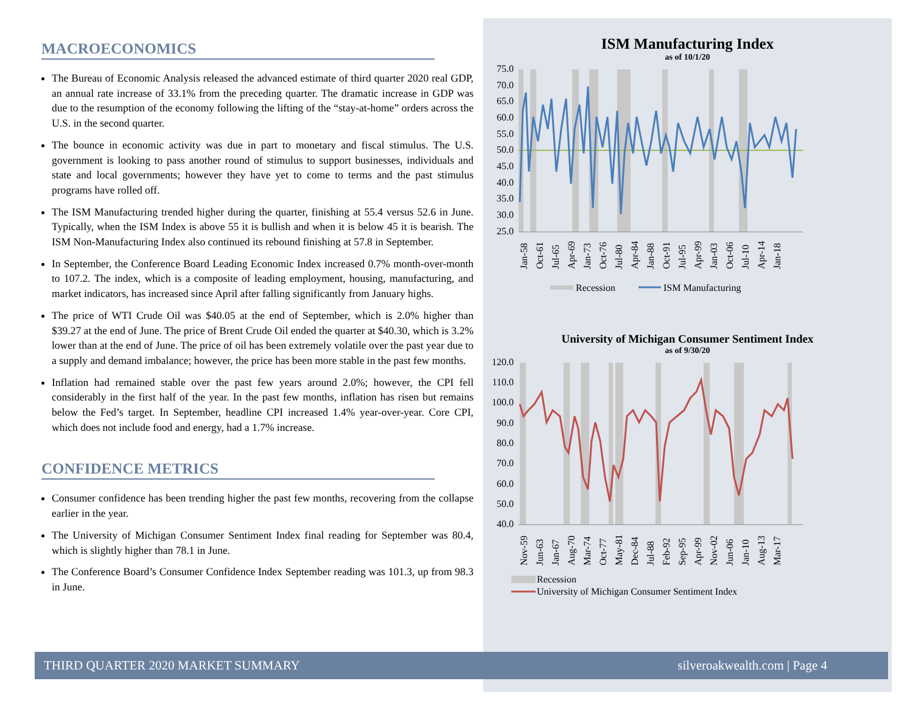MACROECONOMICS
The Bureau of Economic Analysis released the advanced estimate of third quarter 2020 real GDP, an annual rate increase of 33.1% from the preceding quarter. The dramatic increase in GDP was due to the resumption of the economy following the lifting of the “stay-at-home” orders across the U.S. in the second quarter.
The bounce in economic activity was due in part to monetary and fiscal stimulus. The U.S. government is looking to pass another round of stimulus to support businesses, individuals and state and local governments; however they have yet to come to terms and the past stimulus programs have rolled off.
The ISM Manufacturing trended higher during the quarter, finishing at 55.4 versus 52.6 in June. Typically, when the ISM Index is above 55 it is bullish and when it is below 45 it is bearish. The ISM Non-Manufacturing Index also continued its rebound finishing at 57.8 in September.
In September, the Conference Board Leading Economic Index increased 0.7% month-over-month to 107.2. The index, which is a composite of leading employment, housing, manufacturing, and market indicators, has increased since April after falling significantly from January highs.
The price of WTI Crude Oil was $40.05 at the end of September, which is 2.0% higher than $39.27 at the end of June. The price of Brent Crude Oil ended the quarter at $40.30, which is 3.2% lower than at the end of June. The price of oil has been extremely volatile over the past year due to a supply and demand imbalance; however, the price has been more stable in the past few months.
Inflation had remained stable over the past few years around 2.0%; however, the CPI fell considerably in the first half of the year. In the past few months, inflation has risen but remains below the Fed’s target. In September, headline CPI increased 1.4% year-over-year. Core CPI, which does not include food and energy, had a 1.7% increase.
CONFIDENCE METRICS
Consumer confidence has been trending higher the past few months, recovering from the collapse earlier in the year.
The University of Michigan Consumer Sentiment Index final reading for September was 80.4, which is slightly higher than 78.1 in June.
The Conference Board’s Consumer Confidence Index September reading was 101.3, up from 98.3 in June.
ISM Manufacturing Index
as of 10/1/20
75.0
70.0
65.0
60.0
55.0
50.0
45.0
40.0
35.0
30.0
25.0
Jan-58
Oct-61
Jul-65
Apr-69
Jan-73
Oct-76
Jul-80
Apr-84
Jan-88
Oct-91
Jul-95
Apr-99
Jan-03
Oct-06
Jul-10
Apr-14
Jan-18
Recession
ISM Manufacturing
University of Michigan Consumer Sentiment Index
as of 9/30/20
120.0
110.0
100.0
90.0
80.0
70.0
60.0
50.0
40.0
Nov-59
Jun-63
Jan-67
Aug-70
Mar-74
Oct-77
May-81
Dec-84
Jul-88
Feb-92
Sep-95
Apr-99
Nov-02
Jun-06
Jan-10
Aug-13
Mar-17
Recession
University of Michigan Consumer Sentiment Index
THIRD QUARTER 2020 MARKET SUMMARY silveroakwealth.com | Page 4